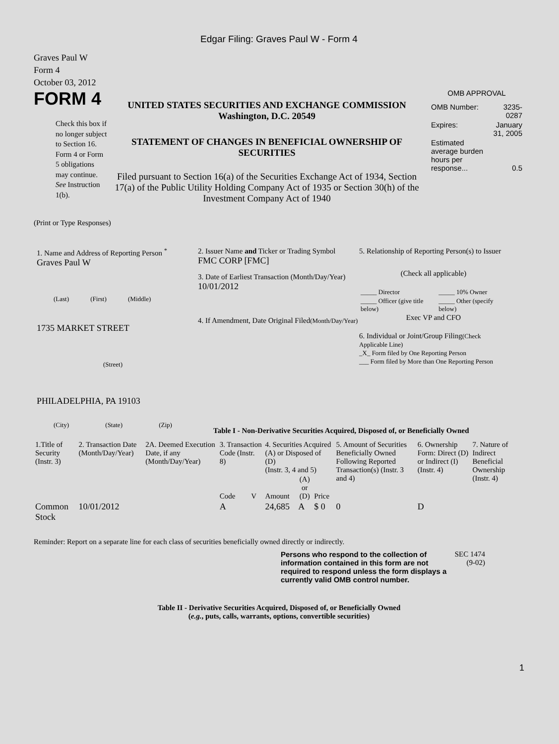Edgar Filing: Graves Paul W - Form 4
Graves Paul W
Form 4
October 03, 2012
FORM 4
Check this box if no longer subject to Section 16. Form 4 or Form 5 obligations may continue. See Instruction 1(b).
UNITED STATES SECURITIES AND EXCHANGE COMMISSION
Washington, D.C. 20549
STATEMENT OF CHANGES IN BENEFICIAL OWNERSHIP OF SECURITIES
Filed pursuant to Section 16(a) of the Securities Exchange Act of 1934, Section 17(a) of the Public Utility Holding Company Act of 1935 or Section 30(h) of the Investment Company Act of 1940
OMB APPROVAL
| OMB Number: | 3235-0287 |
| Expires: | January 31, 2005 |
| Estimated average burden hours per response... | 0.5 |
(Print or Type Responses)
1. Name and Address of Reporting Person <sup>*</sup>
Graves Paul W
(Last) (First) (Middle)
1735 MARKET STREET
(Street)
PHILADELPHIA, PA 19103
(City) (State) (Zip)
2. Issuer Name and Ticker or Trading Symbol
FMC CORP [FMC]
3. Date of Earliest Transaction (Month/Day/Year)
10/01/2012
4. If Amendment, Date Original Filed(Month/Day/Year)
5. Relationship of Reporting Person(s) to Issuer
(Check all applicable)
| _____ Director | _____ 10% Owner |
| _____ Officer (give title below) | _____ Other (specify below) |
Exec VP and CFO
6. Individual or Joint/Group Filing(Check Applicable Line)
_X_ Form filed by One Reporting Person
___ Form filed by More than One Reporting Person
Table I - Non-Derivative Securities Acquired, Disposed of, or Beneficially Owned
| 1.Title of Security (Instr. 3) | 2. Transaction Date (Month/Day/Year) | 2A. Deemed Execution Date, if any (Month/Day/Year) | 3. Transaction Code (Instr. 8) | | 4. Securities Acquired (A) or Disposed of (D) (Instr. 3, 4 and 5) | | | 5. Amount of Securities Beneficially Owned Following Reported Transaction(s) (Instr. 3 and 4) | 6. Ownership Form: Direct (D) or Indirect (I) (Instr. 4) | 7. Nature of Indirect Beneficial Ownership (Instr. 4) |
| --- | --- | --- | --- | --- | --- | --- | --- | --- | --- | --- |
| | | | Code | V | Amount | (A) or (D) | Price | | | |
| Common Stock | 10/01/2012 | | A | | 24,685 | A | $ 0 | 0 | D | |
Reminder: Report on a separate line for each class of securities beneficially owned directly or indirectly.
Persons who respond to the collection of information contained in this form are not required to respond unless the form displays a currently valid OMB control number.
SEC 1474 (9-02)
Table II - Derivative Securities Acquired, Disposed of, or Beneficially Owned
(e.g., puts, calls, warrants, options, convertible securities)
1